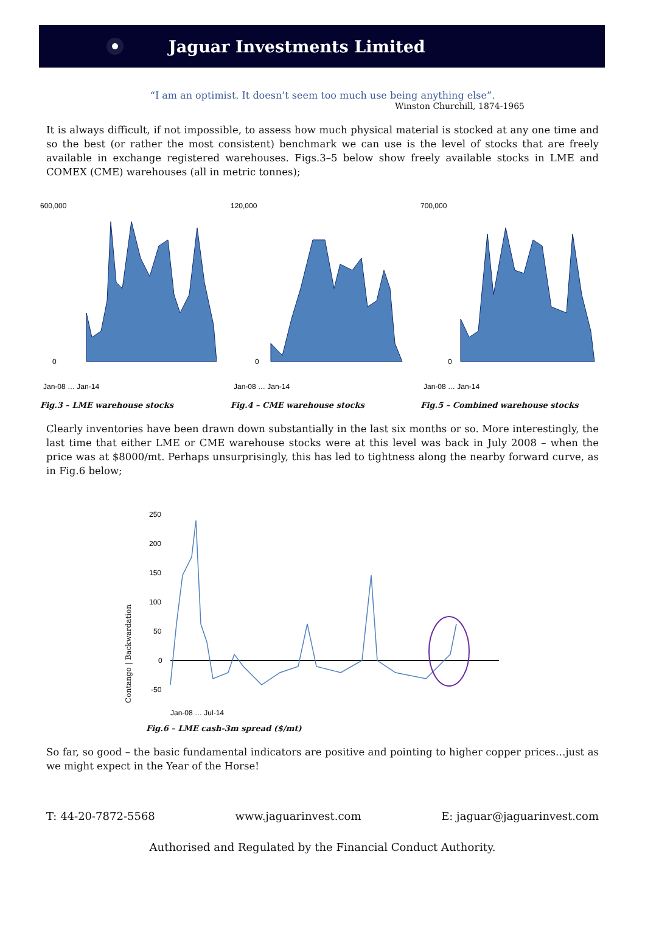Jaguar Investments Limited
“I am an optimist. It doesn’t seem too much use being anything else”.
Winston Churchill, 1874-1965
It is always difficult, if not impossible, to assess how much physical material is stocked at any one time and so the best (or rather the most consistent) benchmark we can use is the level of stocks that are freely available in exchange registered warehouses. Figs.3–5 below show freely available stocks in LME and COMEX (CME) warehouses (all in metric tonnes);
600,000
0
Jan-08 … Jan-14
Fig.3 – LME warehouse stocks
120,000
0
Jan-08 … Jan-14
Fig.4 – CME warehouse stocks
700,000
0
Jan-08 … Jan-14
Fig.5 – Combined warehouse stocks
Clearly inventories have been drawn down substantially in the last six months or so. More interestingly, the last time that either LME or CME warehouse stocks were at this level was back in July 2008 – when the price was at $8000/mt. Perhaps unsurprisingly, this has led to tightness along the nearby forward curve, as in Fig.6 below;
250
200
150
100
50
0
-50
Contango | Backwardation
Jan-08 … Jul-14
Fig.6 – LME cash-3m spread ($/mt)
So far, so good – the basic fundamental indicators are positive and pointing to higher copper prices…just as we might expect in the Year of the Horse!
T: 44-20-7872-5568 www.jaguarinvest.com E: jaguar@jaguarinvest.com
Authorised and Regulated by the Financial Conduct Authority.